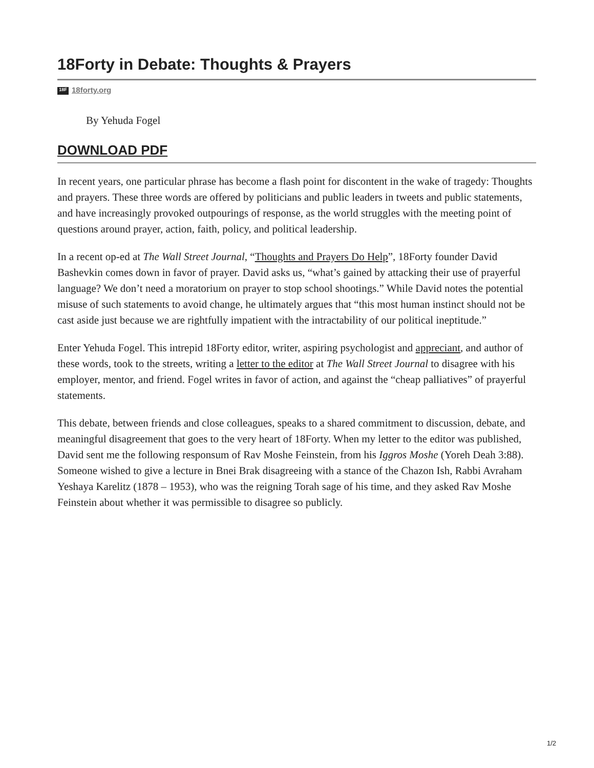18Forty in Debate: Thoughts & Prayers
18F 18forty.org
By Yehuda Fogel
DOWNLOAD PDF
In recent years, one particular phrase has become a flash point for discontent in the wake of tragedy: Thoughts and prayers. These three words are offered by politicians and public leaders in tweets and public statements, and have increasingly provoked outpourings of response, as the world struggles with the meeting point of questions around prayer, action, faith, policy, and political leadership.
In a recent op-ed at The Wall Street Journal, “Thoughts and Prayers Do Help”, 18Forty founder David Bashevkin comes down in favor of prayer. David asks us, “what’s gained by attacking their use of prayerful language? We don’t need a moratorium on prayer to stop school shootings.” While David notes the potential misuse of such statements to avoid change, he ultimately argues that “this most human instinct should not be cast aside just because we are rightfully impatient with the intractability of our political ineptitude.”
Enter Yehuda Fogel. This intrepid 18Forty editor, writer, aspiring psychologist and appreciant, and author of these words, took to the streets, writing a letter to the editor at The Wall Street Journal to disagree with his employer, mentor, and friend. Fogel writes in favor of action, and against the “cheap palliatives” of prayerful statements.
This debate, between friends and close colleagues, speaks to a shared commitment to discussion, debate, and meaningful disagreement that goes to the very heart of 18Forty. When my letter to the editor was published, David sent me the following responsum of Rav Moshe Feinstein, from his Iggros Moshe (Yoreh Deah 3:88). Someone wished to give a lecture in Bnei Brak disagreeing with a stance of the Chazon Ish, Rabbi Avraham Yeshaya Karelitz (1878 – 1953), who was the reigning Torah sage of his time, and they asked Rav Moshe Feinstein about whether it was permissible to disagree so publicly.
1/2